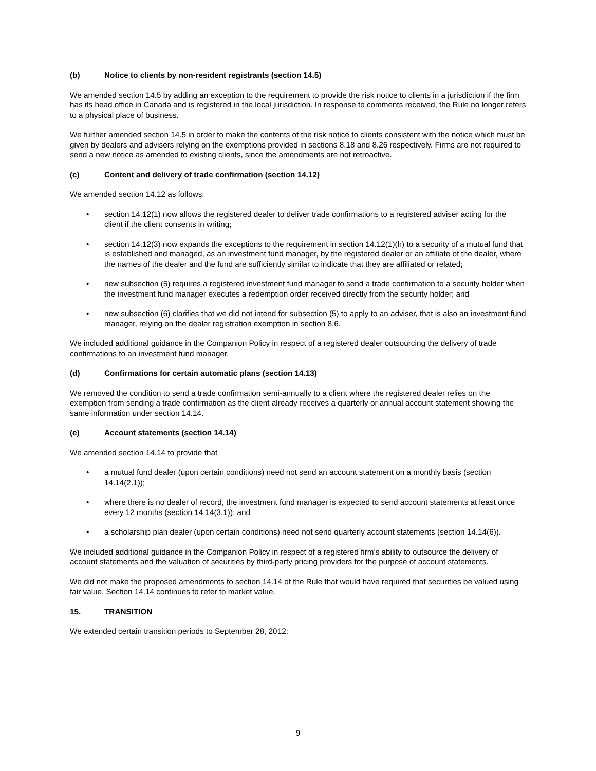(b) Notice to clients by non-resident registrants (section 14.5)
We amended section 14.5 by adding an exception to the requirement to provide the risk notice to clients in a jurisdiction if the firm has its head office in Canada and is registered in the local jurisdiction. In response to comments received, the Rule no longer refers to a physical place of business.
We further amended section 14.5 in order to make the contents of the risk notice to clients consistent with the notice which must be given by dealers and advisers relying on the exemptions provided in sections 8.18 and 8.26 respectively. Firms are not required to send a new notice as amended to existing clients, since the amendments are not retroactive.
(c) Content and delivery of trade confirmation (section 14.12)
We amended section 14.12 as follows:
• section 14.12(1) now allows the registered dealer to deliver trade confirmations to a registered adviser acting for the client if the client consents in writing;
• section 14.12(3) now expands the exceptions to the requirement in section 14.12(1)(h) to a security of a mutual fund that is established and managed, as an investment fund manager, by the registered dealer or an affiliate of the dealer, where the names of the dealer and the fund are sufficiently similar to indicate that they are affiliated or related;
• new subsection (5) requires a registered investment fund manager to send a trade confirmation to a security holder when the investment fund manager executes a redemption order received directly from the security holder; and
• new subsection (6) clarifies that we did not intend for subsection (5) to apply to an adviser, that is also an investment fund manager, relying on the dealer registration exemption in section 8.6.
We included additional guidance in the Companion Policy in respect of a registered dealer outsourcing the delivery of trade confirmations to an investment fund manager.
(d) Confirmations for certain automatic plans (section 14.13)
We removed the condition to send a trade confirmation semi-annually to a client where the registered dealer relies on the exemption from sending a trade confirmation as the client already receives a quarterly or annual account statement showing the same information under section 14.14.
(e) Account statements (section 14.14)
We amended section 14.14 to provide that
• a mutual fund dealer (upon certain conditions) need not send an account statement on a monthly basis (section 14.14(2.1));
• where there is no dealer of record, the investment fund manager is expected to send account statements at least once every 12 months (section 14.14(3.1)); and
• a scholarship plan dealer (upon certain conditions) need not send quarterly account statements (section 14.14(6)).
We included additional guidance in the Companion Policy in respect of a registered firm’s ability to outsource the delivery of account statements and the valuation of securities by third-party pricing providers for the purpose of account statements.
We did not make the proposed amendments to section 14.14 of the Rule that would have required that securities be valued using fair value. Section 14.14 continues to refer to market value.
15. TRANSITION
We extended certain transition periods to September 28, 2012:
9